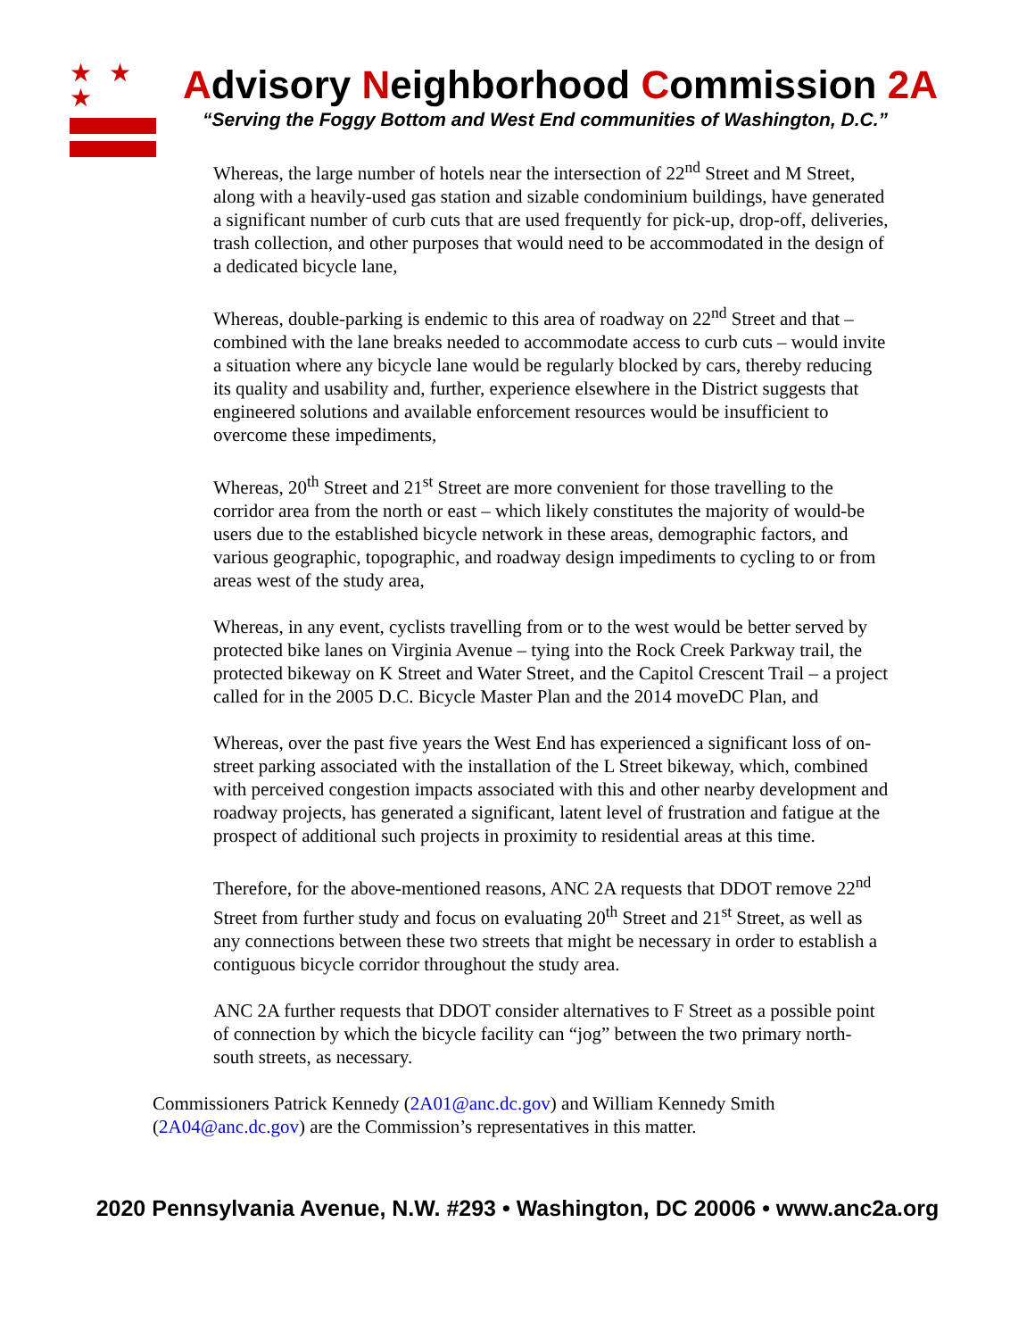★ ★ ★
Advisory Neighborhood Commission 2A
“Serving the Foggy Bottom and West End communities of Washington, D.C.”
Whereas, the large number of hotels near the intersection of 22<sup>nd</sup> Street and M Street, along with a heavily-used gas station and sizable condominium buildings, have generated a significant number of curb cuts that are used frequently for pick-up, drop-off, deliveries, trash collection, and other purposes that would need to be accommodated in the design of a dedicated bicycle lane,
Whereas, double-parking is endemic to this area of roadway on 22<sup>nd</sup> Street and that – combined with the lane breaks needed to accommodate access to curb cuts – would invite a situation where any bicycle lane would be regularly blocked by cars, thereby reducing its quality and usability and, further, experience elsewhere in the District suggests that engineered solutions and available enforcement resources would be insufficient to overcome these impediments,
Whereas, 20<sup>th</sup> Street and 21<sup>st</sup> Street are more convenient for those travelling to the corridor area from the north or east – which likely constitutes the majority of would-be users due to the established bicycle network in these areas, demographic factors, and various geographic, topographic, and roadway design impediments to cycling to or from areas west of the study area,
Whereas, in any event, cyclists travelling from or to the west would be better served by protected bike lanes on Virginia Avenue – tying into the Rock Creek Parkway trail, the protected bikeway on K Street and Water Street, and the Capitol Crescent Trail – a project called for in the 2005 D.C. Bicycle Master Plan and the 2014 moveDC Plan, and
Whereas, over the past five years the West End has experienced a significant loss of on-street parking associated with the installation of the L Street bikeway, which, combined with perceived congestion impacts associated with this and other nearby development and roadway projects, has generated a significant, latent level of frustration and fatigue at the prospect of additional such projects in proximity to residential areas at this time.
Therefore, for the above-mentioned reasons, ANC 2A requests that DDOT remove 22<sup>nd</sup> Street from further study and focus on evaluating 20<sup>th</sup> Street and 21<sup>st</sup> Street, as well as any connections between these two streets that might be necessary in order to establish a contiguous bicycle corridor throughout the study area.
ANC 2A further requests that DDOT consider alternatives to F Street as a possible point of connection by which the bicycle facility can “jog” between the two primary north-south streets, as necessary.
Commissioners Patrick Kennedy (2A01@anc.dc.gov) and William Kennedy Smith (2A04@anc.dc.gov) are the Commission’s representatives in this matter.
2020 Pennsylvania Avenue, N.W. #293 • Washington, DC 20006 • www.anc2a.org